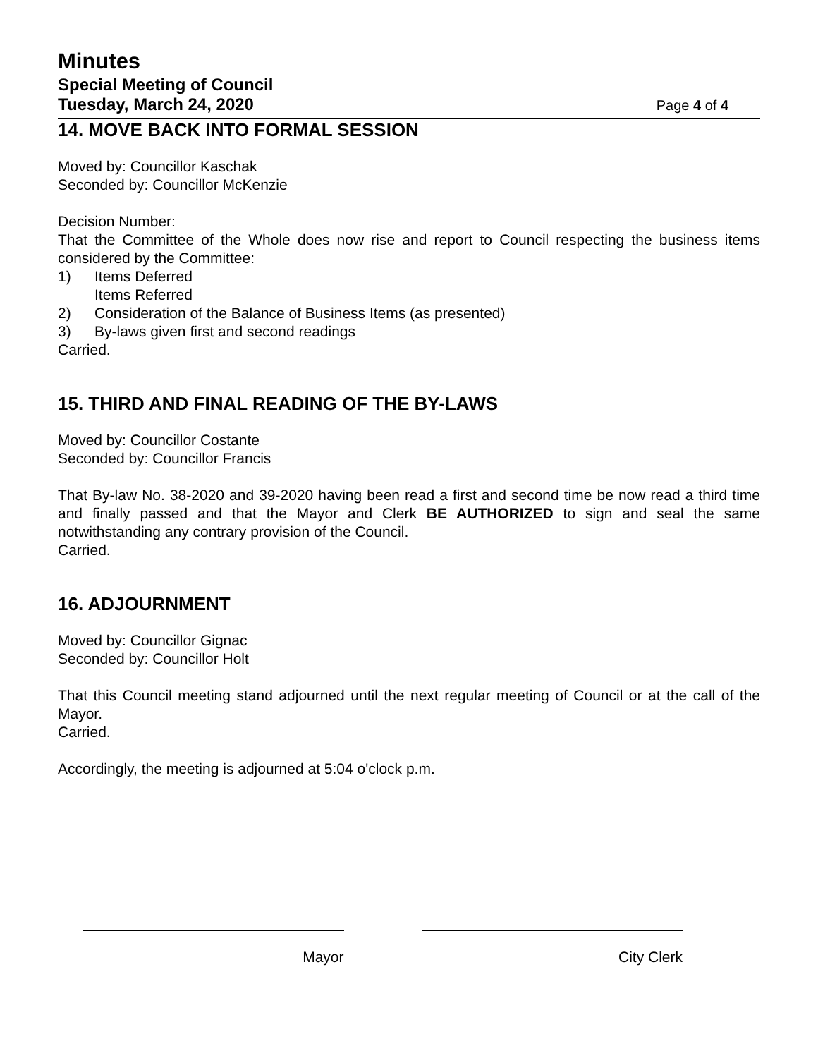Minutes
Special Meeting of Council
Tuesday, March 24, 2020
Page 4 of 4
14. MOVE BACK INTO FORMAL SESSION
Moved by: Councillor Kaschak
Seconded by: Councillor McKenzie
Decision Number:
That the Committee of the Whole does now rise and report to Council respecting the business items considered by the Committee:
1) Items Deferred
Items Referred
2) Consideration of the Balance of Business Items (as presented)
3) By-laws given first and second readings
Carried.
15. THIRD AND FINAL READING OF THE BY-LAWS
Moved by: Councillor Costante
Seconded by: Councillor Francis
That By-law No. 38-2020 and 39-2020 having been read a first and second time be now read a third time and finally passed and that the Mayor and Clerk BE AUTHORIZED to sign and seal the same notwithstanding any contrary provision of the Council.
Carried.
16. ADJOURNMENT
Moved by: Councillor Gignac
Seconded by: Councillor Holt
That this Council meeting stand adjourned until the next regular meeting of Council or at the call of the Mayor.
Carried.
Accordingly, the meeting is adjourned at 5:04 o'clock p.m.
Mayor City Clerk